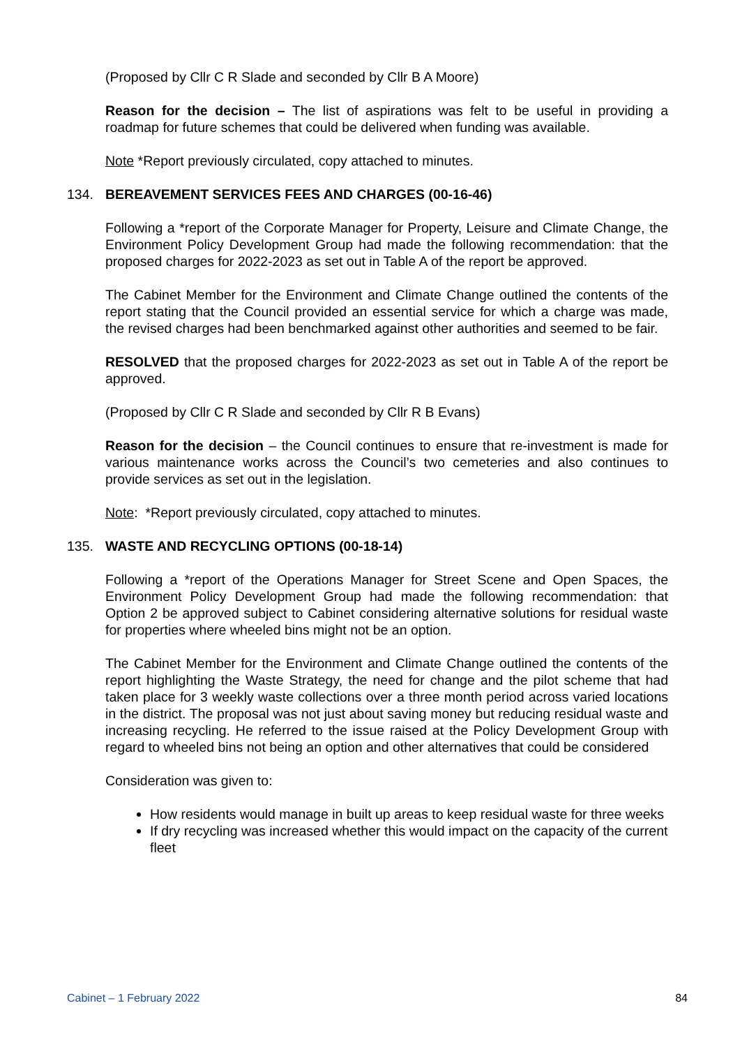(Proposed by Cllr C R Slade and seconded by Cllr B A Moore)
Reason for the decision – The list of aspirations was felt to be useful in providing a roadmap for future schemes that could be delivered when funding was available.
Note *Report previously circulated, copy attached to minutes.
134. BEREAVEMENT SERVICES FEES AND CHARGES (00-16-46)
Following a *report of the Corporate Manager for Property, Leisure and Climate Change, the Environment Policy Development Group had made the following recommendation: that the proposed charges for 2022-2023 as set out in Table A of the report be approved.
The Cabinet Member for the Environment and Climate Change outlined the contents of the report stating that the Council provided an essential service for which a charge was made, the revised charges had been benchmarked against other authorities and seemed to be fair.
RESOLVED that the proposed charges for 2022-2023 as set out in Table A of the report be approved.
(Proposed by Cllr C R Slade and seconded by Cllr R B Evans)
Reason for the decision – the Council continues to ensure that re-investment is made for various maintenance works across the Council’s two cemeteries and also continues to provide services as set out in the legislation.
Note: *Report previously circulated, copy attached to minutes.
135. WASTE AND RECYCLING OPTIONS (00-18-14)
Following a *report of the Operations Manager for Street Scene and Open Spaces, the Environment Policy Development Group had made the following recommendation: that Option 2 be approved subject to Cabinet considering alternative solutions for residual waste for properties where wheeled bins might not be an option.
The Cabinet Member for the Environment and Climate Change outlined the contents of the report highlighting the Waste Strategy, the need for change and the pilot scheme that had taken place for 3 weekly waste collections over a three month period across varied locations in the district. The proposal was not just about saving money but reducing residual waste and increasing recycling. He referred to the issue raised at the Policy Development Group with regard to wheeled bins not being an option and other alternatives that could be considered
Consideration was given to:
How residents would manage in built up areas to keep residual waste for three weeks
If dry recycling was increased whether this would impact on the capacity of the current fleet
Cabinet – 1 February 2022 84